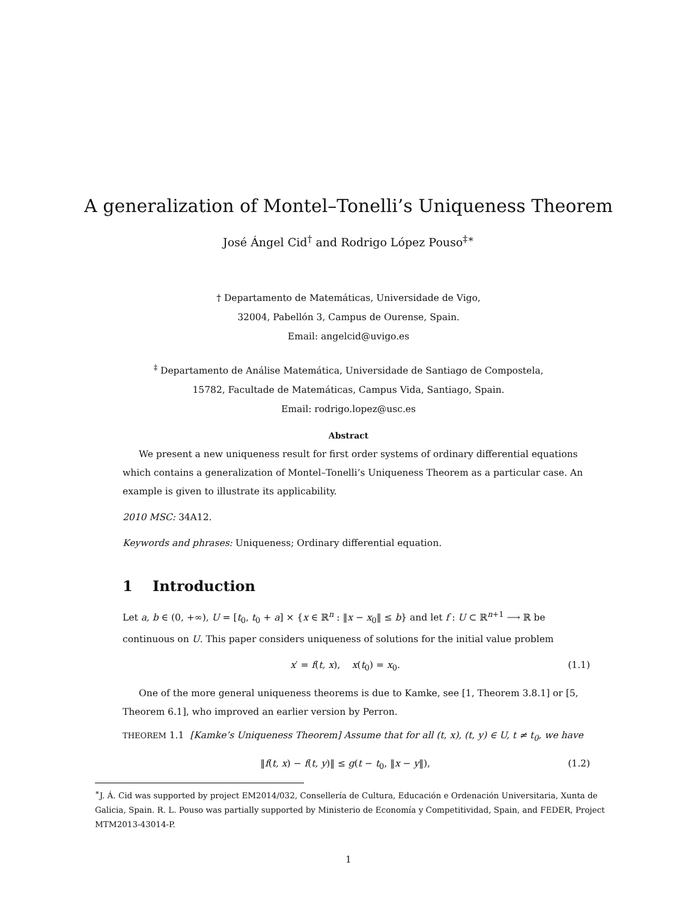A generalization of Montel–Tonelli’s Uniqueness Theorem
José Ángel Cid<sup>†</sup> and Rodrigo López Pouso<sup>‡∗</sup>
† Departamento de Matemáticas, Universidade de Vigo,
32004, Pabellón 3, Campus de Ourense, Spain.
Email: angelcid@uvigo.es
<sup>‡</sup> Departamento de Análise Matemática, Universidade de Santiago de Compostela,
15782, Facultade de Matemáticas, Campus Vida, Santiago, Spain.
Email: rodrigo.lopez@usc.es
Abstract
We present a new uniqueness result for first order systems of ordinary differential equations which contains a generalization of Montel–Tonelli’s Uniqueness Theorem as a particular case. An example is given to illustrate its applicability.
2010 MSC: 34A12.
Keywords and phrases: Uniqueness; Ordinary differential equation.
1 Introduction
Let a, b ∈ (0, +∞), U = [t<sub>0</sub>, t<sub>0</sub> + a] × {x ∈ ℝ<sup>n</sup> : ‖x − x<sub>0</sub>‖ ≤ b} and let f : U ⊂ ℝ<sup>n+1</sup> ⟶ ℝ be continuous on U. This paper considers uniqueness of solutions for the initial value problem
x′ = f(t, x), x(t<sub>0</sub>) = x<sub>0</sub>. (1.1)
One of the more general uniqueness theorems is due to Kamke, see [1, Theorem 3.8.1] or [5, Theorem 6.1], who improved an earlier version by Perron.
THEOREM 1.1 [Kamke’s Uniqueness Theorem] Assume that for all (t, x), (t, y) ∈ U, t ≠ t<sub>0</sub>, we have
‖f(t, x) − f(t, y)‖ ≤ g(t − t<sub>0</sub>, ‖x − y‖), (1.2)
<sup>∗</sup>J. Á. Cid was supported by project EM2014/032, Consellería de Cultura, Educación e Ordenación Universitaria, Xunta de Galicia, Spain. R. L. Pouso was partially supported by Ministerio de Economía y Competitividad, Spain, and FEDER, Project MTM2013-43014-P.
1